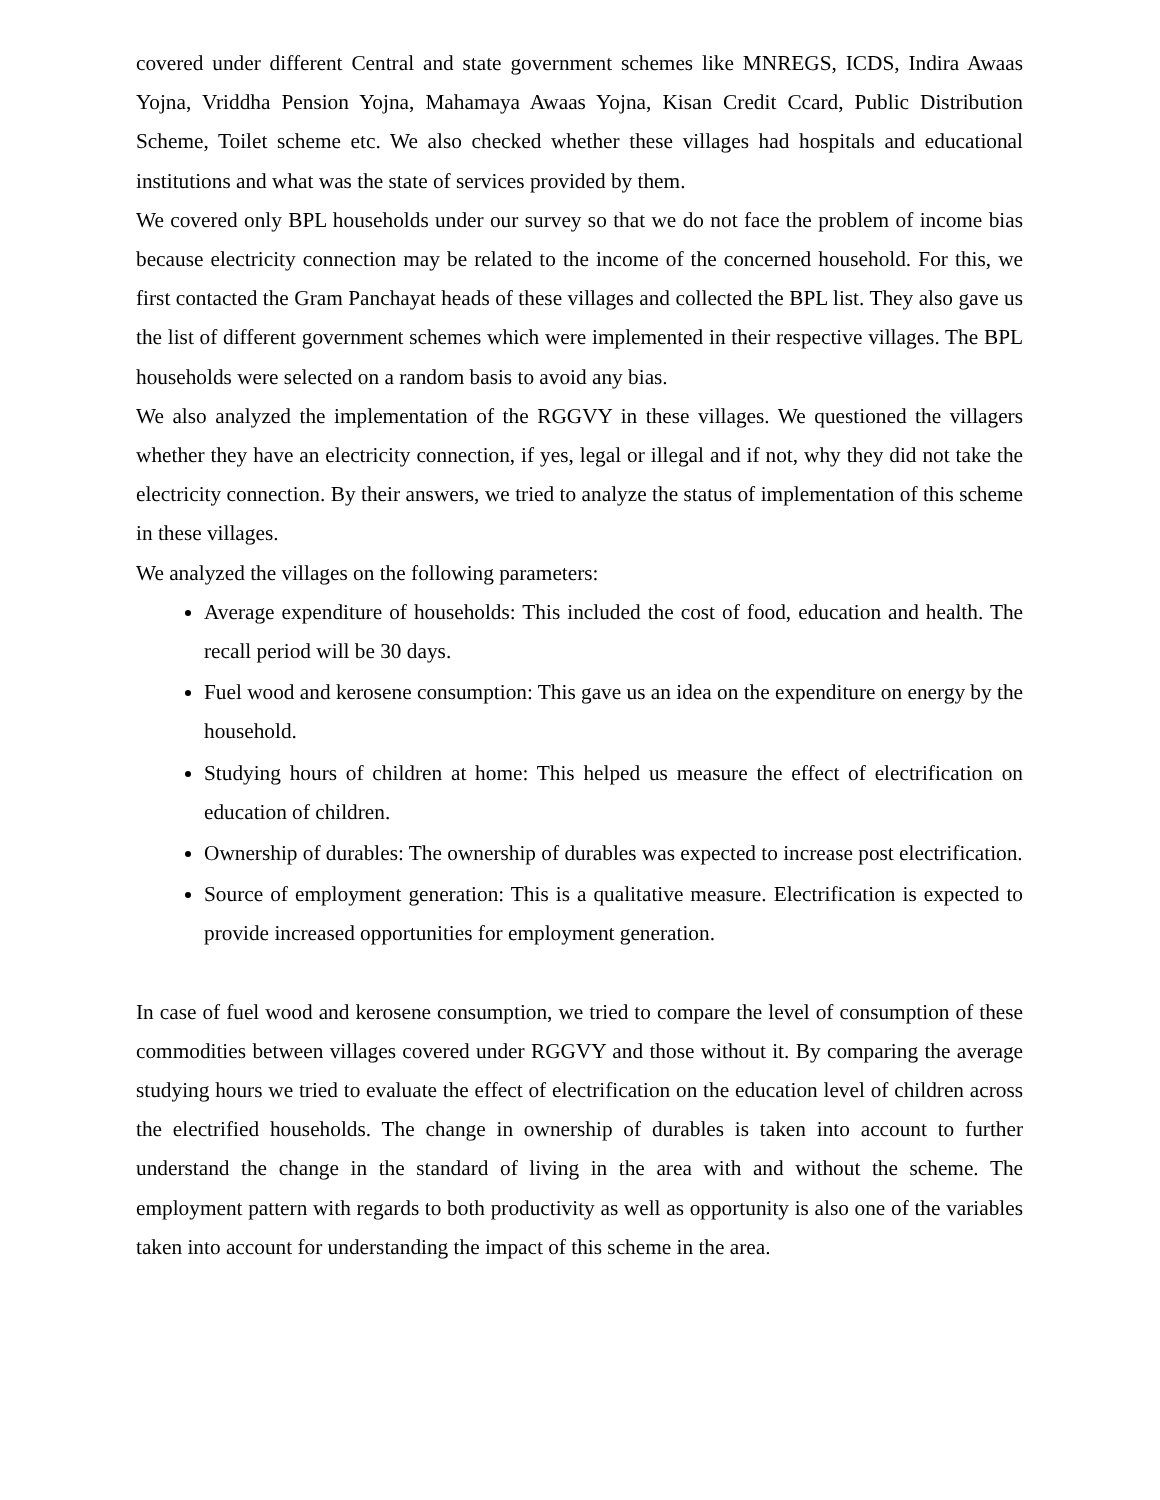covered under different Central and state government schemes like MNREGS, ICDS, Indira Awaas Yojna, Vriddha Pension Yojna, Mahamaya Awaas Yojna, Kisan Credit Ccard, Public Distribution Scheme, Toilet scheme etc. We also checked whether these villages had hospitals and educational institutions and what was the state of services provided by them.
We covered only BPL households under our survey so that we do not face the problem of income bias because electricity connection may be related to the income of the concerned household. For this, we first contacted the Gram Panchayat heads of these villages and collected the BPL list. They also gave us the list of different government schemes which were implemented in their respective villages. The BPL households were selected on a random basis to avoid any bias.
We also analyzed the implementation of the RGGVY in these villages. We questioned the villagers whether they have an electricity connection, if yes, legal or illegal and if not, why they did not take the electricity connection. By their answers, we tried to analyze the status of implementation of this scheme in these villages.
We analyzed the villages on the following parameters:
Average expenditure of households: This included the cost of food, education and health. The recall period will be 30 days.
Fuel wood and kerosene consumption: This gave us an idea on the expenditure on energy by the household.
Studying hours of children at home: This helped us measure the effect of electrification on education of children.
Ownership of durables: The ownership of durables was expected to increase post electrification.
Source of employment generation: This is a qualitative measure. Electrification is expected to provide increased opportunities for employment generation.
In case of fuel wood and kerosene consumption, we tried to compare the level of consumption of these commodities between villages covered under RGGVY and those without it. By comparing the average studying hours we tried to evaluate the effect of electrification on the education level of children across the electrified households. The change in ownership of durables is taken into account to further understand the change in the standard of living in the area with and without the scheme. The employment pattern with regards to both productivity as well as opportunity is also one of the variables taken into account for understanding the impact of this scheme in the area.